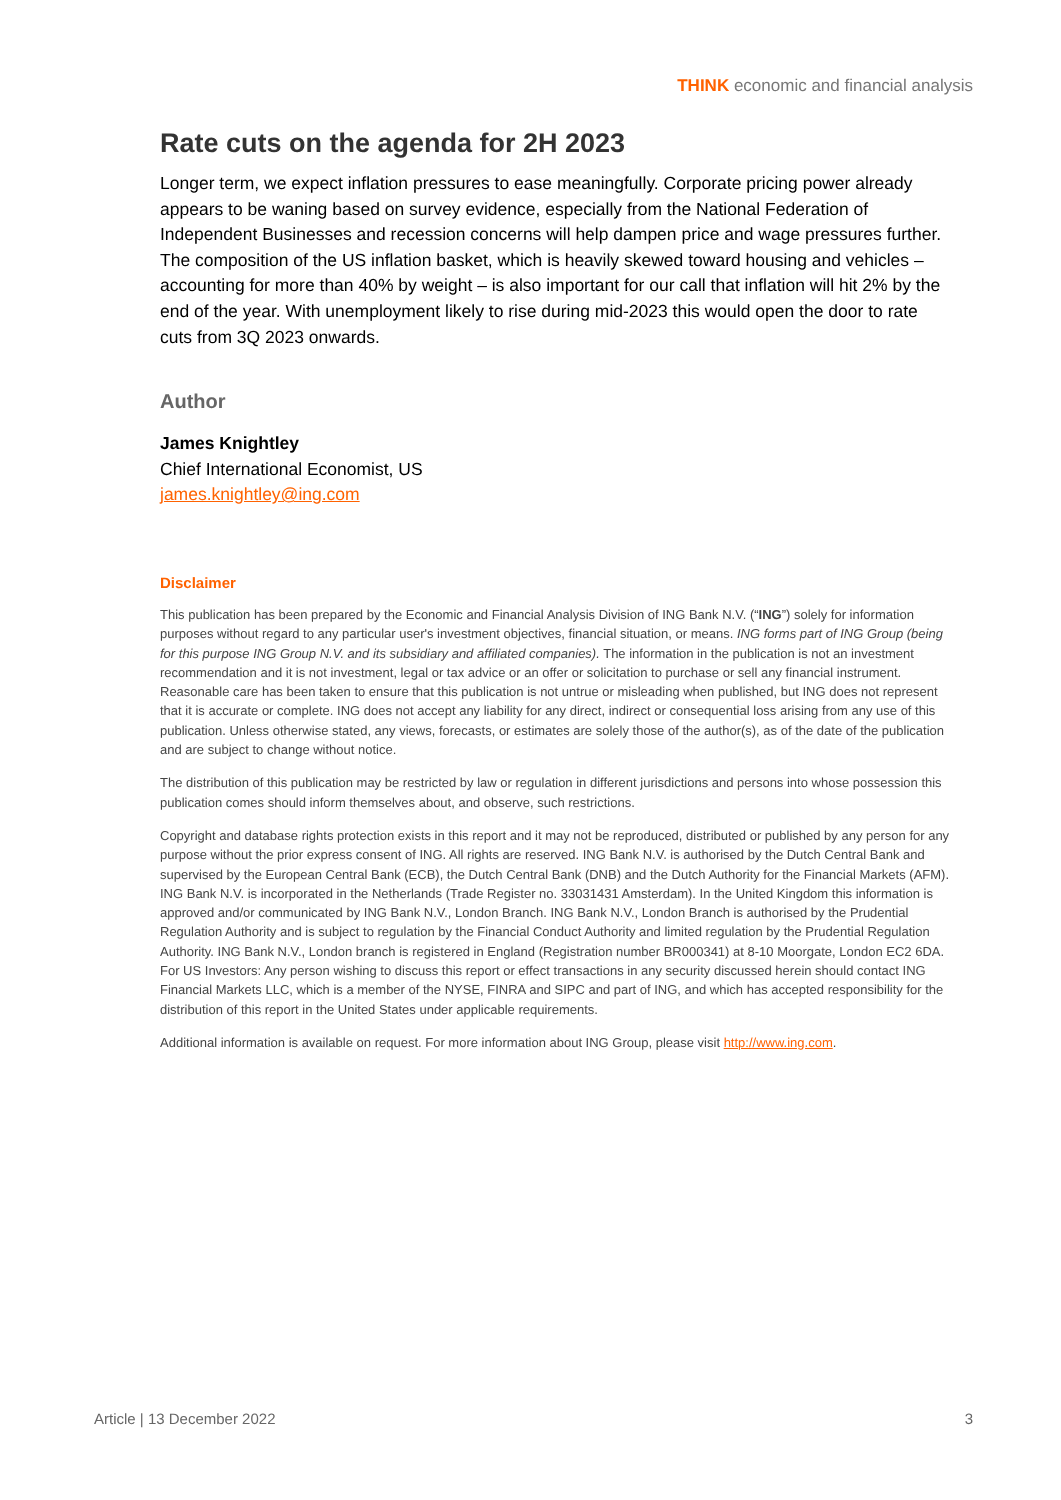THINK economic and financial analysis
Rate cuts on the agenda for 2H 2023
Longer term, we expect inflation pressures to ease meaningfully. Corporate pricing power already appears to be waning based on survey evidence, especially from the National Federation of Independent Businesses and recession concerns will help dampen price and wage pressures further. The composition of the US inflation basket, which is heavily skewed toward housing and vehicles – accounting for more than 40% by weight – is also important for our call that inflation will hit 2% by the end of the year. With unemployment likely to rise during mid-2023 this would open the door to rate cuts from 3Q 2023 onwards.
Author
James Knightley
Chief International Economist, US
james.knightley@ing.com
Disclaimer
This publication has been prepared by the Economic and Financial Analysis Division of ING Bank N.V. (“ING”) solely for information purposes without regard to any particular user's investment objectives, financial situation, or means. ING forms part of ING Group (being for this purpose ING Group N.V. and its subsidiary and affiliated companies). The information in the publication is not an investment recommendation and it is not investment, legal or tax advice or an offer or solicitation to purchase or sell any financial instrument. Reasonable care has been taken to ensure that this publication is not untrue or misleading when published, but ING does not represent that it is accurate or complete. ING does not accept any liability for any direct, indirect or consequential loss arising from any use of this publication. Unless otherwise stated, any views, forecasts, or estimates are solely those of the author(s), as of the date of the publication and are subject to change without notice.
The distribution of this publication may be restricted by law or regulation in different jurisdictions and persons into whose possession this publication comes should inform themselves about, and observe, such restrictions.
Copyright and database rights protection exists in this report and it may not be reproduced, distributed or published by any person for any purpose without the prior express consent of ING. All rights are reserved. ING Bank N.V. is authorised by the Dutch Central Bank and supervised by the European Central Bank (ECB), the Dutch Central Bank (DNB) and the Dutch Authority for the Financial Markets (AFM). ING Bank N.V. is incorporated in the Netherlands (Trade Register no. 33031431 Amsterdam). In the United Kingdom this information is approved and/or communicated by ING Bank N.V., London Branch. ING Bank N.V., London Branch is authorised by the Prudential Regulation Authority and is subject to regulation by the Financial Conduct Authority and limited regulation by the Prudential Regulation Authority. ING Bank N.V., London branch is registered in England (Registration number BR000341) at 8-10 Moorgate, London EC2 6DA. For US Investors: Any person wishing to discuss this report or effect transactions in any security discussed herein should contact ING Financial Markets LLC, which is a member of the NYSE, FINRA and SIPC and part of ING, and which has accepted responsibility for the distribution of this report in the United States under applicable requirements.
Additional information is available on request. For more information about ING Group, please visit http://www.ing.com.
Article | 13 December 2022 3